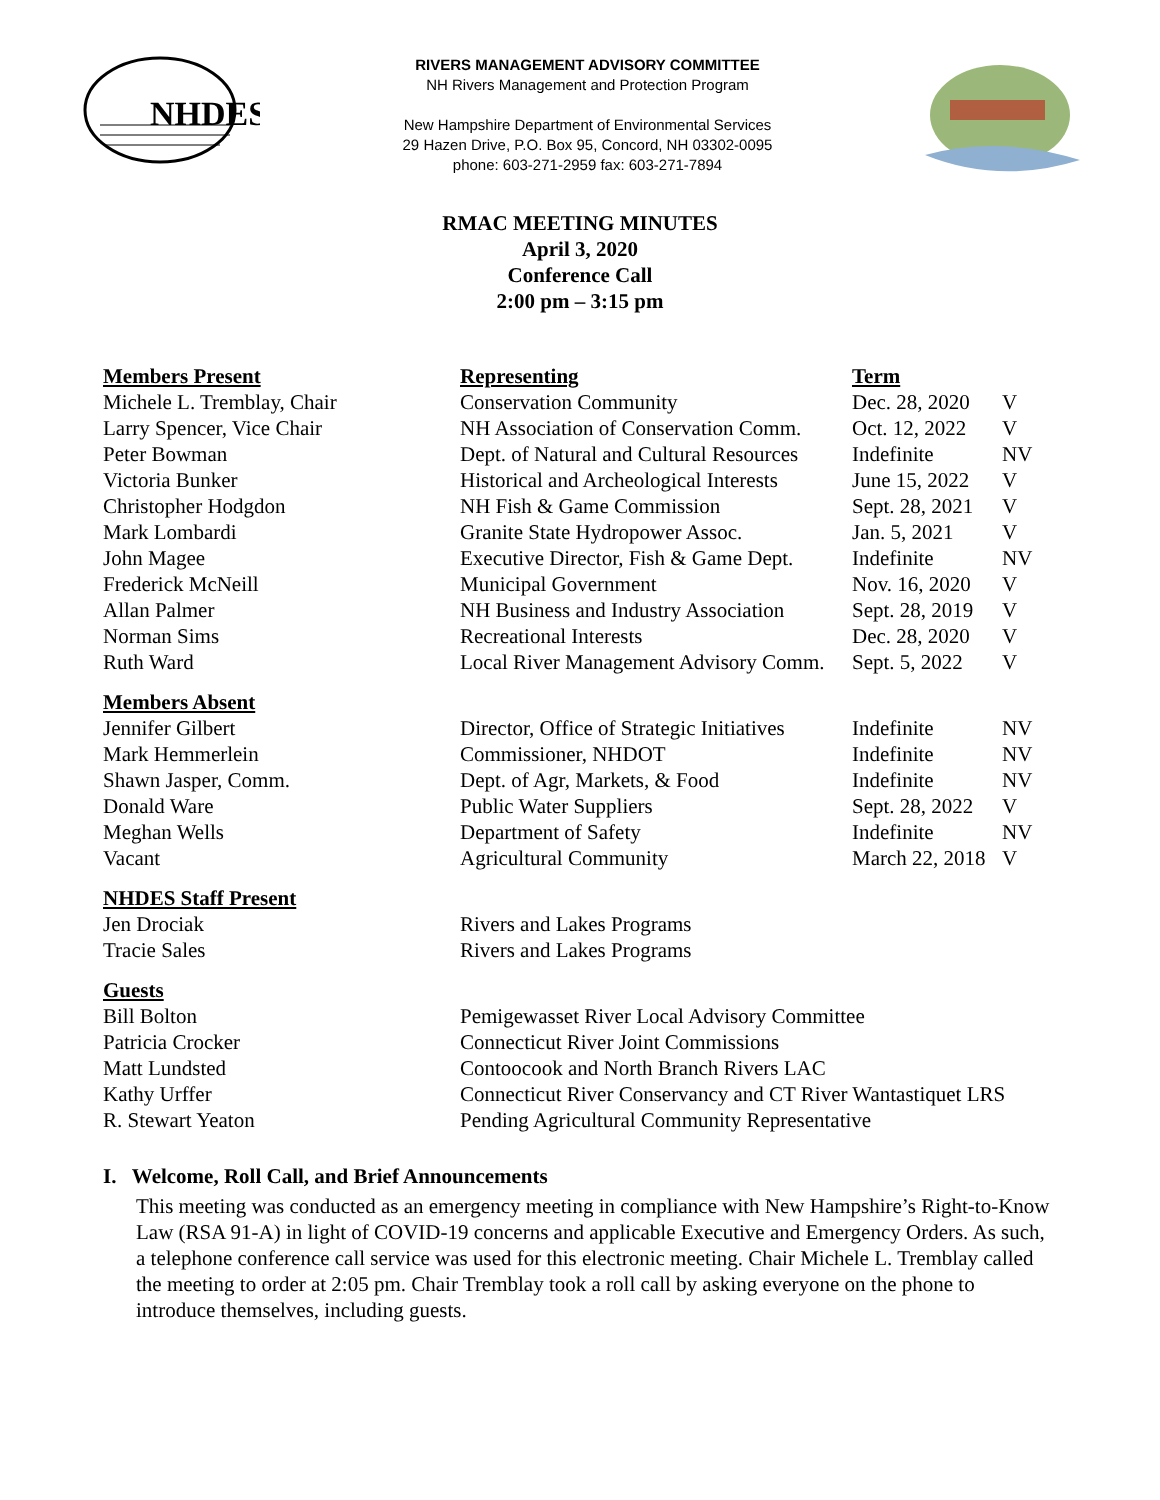NHDES
RIVERS MANAGEMENT ADVISORY COMMITTEE
NH Rivers Management and Protection Program
New Hampshire Department of Environmental Services
29 Hazen Drive, P.O. Box 95, Concord, NH 03302-0095
phone: 603-271-2959 fax: 603-271-7894
RMAC MEETING MINUTES
April 3, 2020
Conference Call
2:00 pm – 3:15 pm
| Members Present | Representing | Term | |
| Michele L. Tremblay, Chair | Conservation Community | Dec. 28, 2020 | V |
| Larry Spencer, Vice Chair | NH Association of Conservation Comm. | Oct. 12, 2022 | V |
| Peter Bowman | Dept. of Natural and Cultural Resources | Indefinite | NV |
| Victoria Bunker | Historical and Archeological Interests | June 15, 2022 | V |
| Christopher Hodgdon | NH Fish & Game Commission | Sept. 28, 2021 | V |
| Mark Lombardi | Granite State Hydropower Assoc. | Jan. 5, 2021 | V |
| John Magee | Executive Director, Fish & Game Dept. | Indefinite | NV |
| Frederick McNeill | Municipal Government | Nov. 16, 2020 | V |
| Allan Palmer | NH Business and Industry Association | Sept. 28, 2019 | V |
| Norman Sims | Recreational Interests | Dec. 28, 2020 | V |
| Ruth Ward | Local River Management Advisory Comm. | Sept. 5, 2022 | V |
| Members Absent | | | |
| Jennifer Gilbert | Director, Office of Strategic Initiatives | Indefinite | NV |
| Mark Hemmerlein | Commissioner, NHDOT | Indefinite | NV |
| Shawn Jasper, Comm. | Dept. of Agr, Markets, & Food | Indefinite | NV |
| Donald Ware | Public Water Suppliers | Sept. 28, 2022 | V |
| Meghan Wells | Department of Safety | Indefinite | NV |
| Vacant | Agricultural Community | March 22, 2018 | V |
| NHDES Staff Present | | | |
| Jen Drociak | Rivers and Lakes Programs | | |
| Tracie Sales | Rivers and Lakes Programs | | |
| Guests | | | |
| Bill Bolton | Pemigewasset River Local Advisory Committee | | |
| Patricia Crocker | Connecticut River Joint Commissions | | |
| Matt Lundsted | Contoocook and North Branch Rivers LAC | | |
| Kathy Urffer | Connecticut River Conservancy and CT River Wantastiquet LRS | | |
| R. Stewart Yeaton | Pending Agricultural Community Representative | | |
I. Welcome, Roll Call, and Brief Announcements
This meeting was conducted as an emergency meeting in compliance with New Hampshire’s Right-to-Know Law (RSA 91-A) in light of COVID-19 concerns and applicable Executive and Emergency Orders. As such, a telephone conference call service was used for this electronic meeting. Chair Michele L. Tremblay called the meeting to order at 2:05 pm. Chair Tremblay took a roll call by asking everyone on the phone to introduce themselves, including guests.